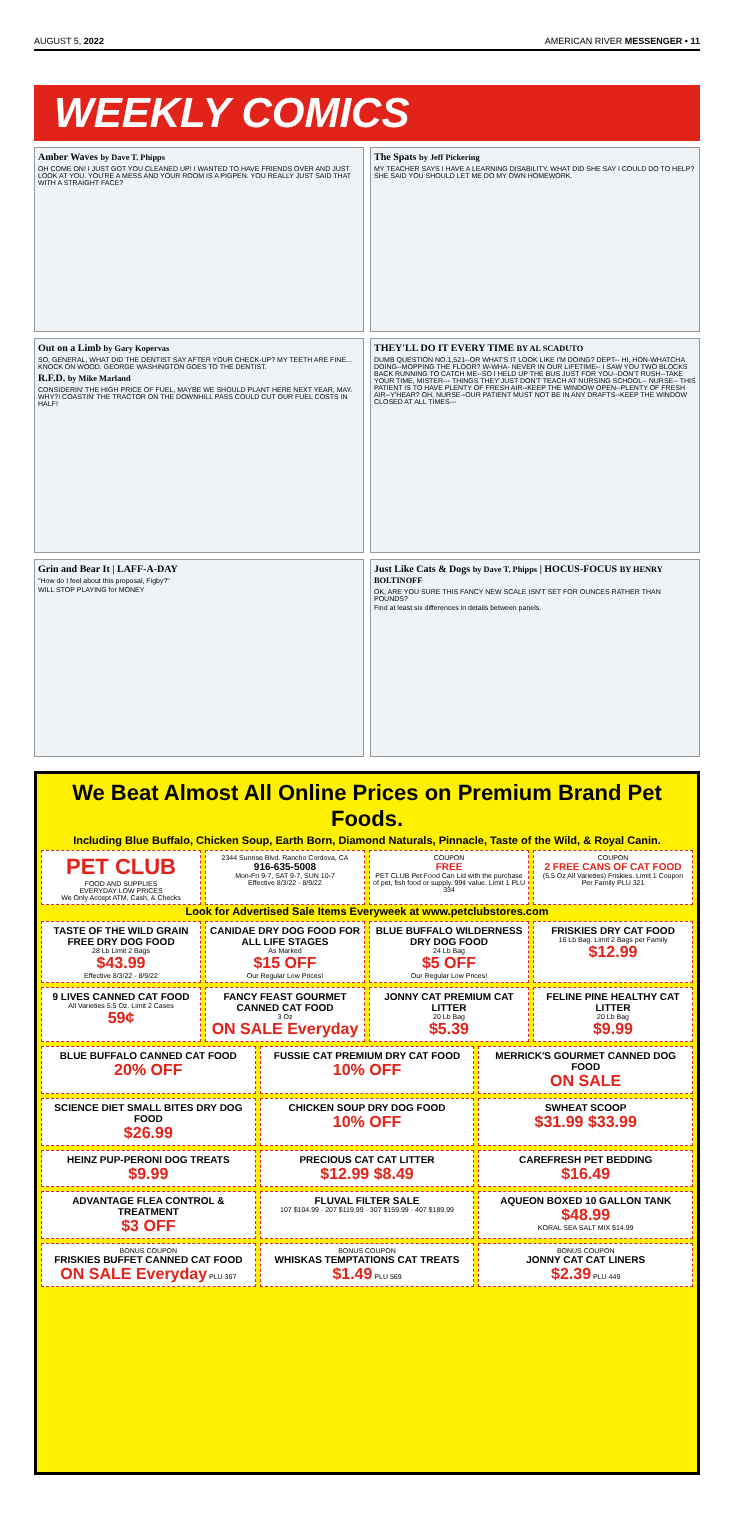AUGUST 5, 2022 AMERICAN RIVER MESSENGER • 11
WEEKLY COMICS
Amber Waves by Dave T. Phipps
OH COME ON! I JUST GOT YOU CLEANED UP! I WANTED TO HAVE FRIENDS OVER AND JUST LOOK AT YOU. YOU'RE A MESS AND YOUR ROOM IS A PIGPEN. YOU REALLY JUST SAID THAT WITH A STRAIGHT FACE?
The Spats by Jeff Pickering
MY TEACHER SAYS I HAVE A LEARNING DISABILITY. WHAT DID SHE SAY I COULD DO TO HELP? SHE SAID YOU SHOULD LET ME DO MY OWN HOMEWORK.
Out on a Limb by Gary Kopervas
SO, GENERAL, WHAT DID THE DENTIST SAY AFTER YOUR CHECK-UP? MY TEETH ARE FINE... KNOCK ON WOOD. GEORGE WASHINGTON GOES TO THE DENTIST.
R.F.D. by Mike Marland
CONSIDERIN' THE HIGH PRICE OF FUEL, MAYBE WE SHOULD PLANT HERE NEXT YEAR, MAY. WHY?! COASTIN' THE TRACTOR ON THE DOWNHILL PASS COULD CUT OUR FUEL COSTS IN HALF!
THEY'LL DO IT EVERY TIME BY AL SCADUTO
DUMB QUESTION NO.1,521--OR WHAT'S IT LOOK LIKE I'M DOING? DEPT-- HI, HON-WHATCHA DOING--MOPPING THE FLOOR? W-WHA- NEVER IN OUR LIFETIME-- I SAW YOU TWO BLOCKS BACK RUNNING TO CATCH ME--SO I HELD UP THE BUS JUST FOR YOU--DON'T RUSH--TAKE YOUR TIME, MISTER--- THINGS THEY JUST DON'T TEACH AT NURSING SCHOOL-- NURSE-- THIS PATIENT IS TO HAVE PLENTY OF FRESH AIR--KEEP THE WINDOW OPEN--PLENTY OF FRESH AIR--Y'HEAR? OH, NURSE--OUR PATIENT MUST NOT BE IN ANY DRAFTS--KEEP THE WINDOW CLOSED AT ALL TIMES---
Grin and Bear It | LAFF-A-DAY
"How do I feel about this proposal, Figby?"
WILL STOP PLAYING for MONEY
Just Like Cats & Dogs by Dave T. Phipps | HOCUS-FOCUS BY HENRY BOLTINOFF
OK, ARE YOU SURE THIS FANCY NEW SCALE ISN'T SET FOR OUNCES RATHER THAN POUNDS?
Find at least six differences in details between panels.
We Beat Almost All Online Prices on Premium Brand Pet Foods.
Including Blue Buffalo, Chicken Soup, Earth Born, Diamond Naturals, Pinnacle, Taste of the Wild, & Royal Canin.
PET CLUB
FOOD AND SUPPLIES
EVERYDAY LOW PRICES
We Only Accept ATM, Cash, & Checks
2344 Sunrise Blvd. Rancho Cordova, CA
916-635-5008
Mon-Fri 9-7, SAT 9-7, SUN 10-7
Effective 8/3/22 - 8/9/22
COUPON
FREE
PET CLUB Pet Food Can Lid with the purchase of pet, fish food or supply. 99¢ value. Limit 1 PLU 334
COUPON
2 FREE CANS OF CAT FOOD
(5.5 Oz All Varieties) Friskies. Limit 1 Coupon Per Family PLU 321
Look for Advertised Sale Items Everyweek at www.petclubstores.com
TASTE OF THE WILD GRAIN FREE DRY DOG FOOD
28 Lb Limit 2 Bags
$43.99
Effective 8/3/22 - 8/9/22
CANIDAE DRY DOG FOOD FOR ALL LIFE STAGES
As Marked
$15 OFF
Our Regular Low Prices!
BLUE BUFFALO WILDERNESS DRY DOG FOOD
24 Lb Bag
$5 OFF
Our Regular Low Prices!
FRISKIES DRY CAT FOOD
16 Lb Bag. Limit 2 Bags per Family
$12.99
9 LIVES CANNED CAT FOOD
All Varieties 5.5 Oz. Limit 2 Cases
59¢
FANCY FEAST GOURMET CANNED CAT FOOD
3 Oz
ON SALE Everyday
JONNY CAT PREMIUM CAT LITTER
20 Lb Bag
$5.39
FELINE PINE HEALTHY CAT LITTER
20 Lb Bag
$9.99
BLUE BUFFALO CANNED CAT FOOD
20% OFF
FUSSIE CAT PREMIUM DRY CAT FOOD
10% OFF
MERRICK'S GOURMET CANNED DOG FOOD
ON SALE
SCIENCE DIET SMALL BITES DRY DOG FOOD
$26.99
CHICKEN SOUP DRY DOG FOOD
10% OFF
SWHEAT SCOOP
$31.99 $33.99
HEINZ PUP-PERONI DOG TREATS
$9.99
PRECIOUS CAT CAT LITTER
$12.99 $8.49
CAREFRESH PET BEDDING
$16.49
ADVANTAGE FLEA CONTROL & TREATMENT
$3 OFF
FLUVAL FILTER SALE
107 $104.99 · 207 $119.99 · 307 $159.99 · 407 $189.99
AQUEON BOXED 10 GALLON TANK
$48.99
KORAL SEA SALT MIX $14.99
BONUS COUPON
FRISKIES BUFFET CANNED CAT FOOD
ON SALE Everyday PLU 367
BONUS COUPON
WHISKAS TEMPTATIONS CAT TREATS
$1.49 PLU 569
BONUS COUPON
JONNY CAT CAT LINERS
$2.39 PLU 449